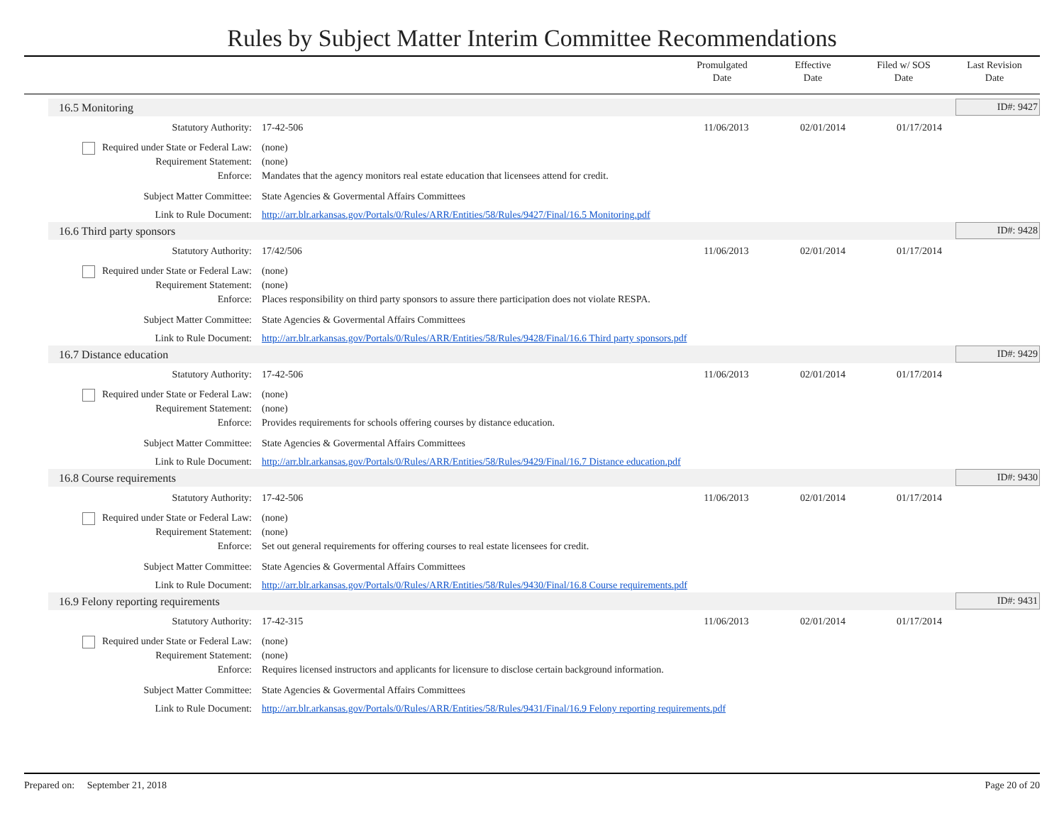Rules by Subject Matter Interim Committee Recommendations
Promulgated
Date
Effective
Date
Filed w/ SOS
Date
Last Revision
Date
16.5 Monitoring ID#: 9427
Statutory Authority: 17-42-506 11/06/2013 02/01/2014 01/17/2014
Required under State or Federal Law:
(none)
Requirement Statement: (none)
Enforce: Mandates that the agency monitors real estate education that licensees attend for credit.
Subject Matter Committee: State Agencies & Govermental Affairs Committees
Link to Rule Document: http://arr.blr.arkansas.gov/Portals/0/Rules/ARR/Entities/58/Rules/9427/Final/16.5 Monitoring.pdf
16.6 Third party sponsors ID#: 9428
Statutory Authority: 17/42/506 11/06/2013 02/01/2014 01/17/2014
Required under State or Federal Law:
(none)
Requirement Statement: (none)
Enforce: Places responsibility on third party sponsors to assure there participation does not violate RESPA.
Subject Matter Committee: State Agencies & Govermental Affairs Committees
Link to Rule Document: http://arr.blr.arkansas.gov/Portals/0/Rules/ARR/Entities/58/Rules/9428/Final/16.6 Third party sponsors.pdf
16.7 Distance education ID#: 9429
Statutory Authority: 17-42-506 11/06/2013 02/01/2014 01/17/2014
Required under State or Federal Law:
(none)
Requirement Statement: (none)
Enforce: Provides requirements for schools offering courses by distance education.
Subject Matter Committee: State Agencies & Govermental Affairs Committees
Link to Rule Document: http://arr.blr.arkansas.gov/Portals/0/Rules/ARR/Entities/58/Rules/9429/Final/16.7 Distance education.pdf
16.8 Course requirements ID#: 9430
Statutory Authority: 17-42-506 11/06/2013 02/01/2014 01/17/2014
Required under State or Federal Law:
(none)
Requirement Statement: (none)
Enforce: Set out general requirements for offering courses to real estate licensees for credit.
Subject Matter Committee: State Agencies & Govermental Affairs Committees
Link to Rule Document: http://arr.blr.arkansas.gov/Portals/0/Rules/ARR/Entities/58/Rules/9430/Final/16.8 Course requirements.pdf
16.9 Felony reporting requirements ID#: 9431
Statutory Authority: 17-42-315 11/06/2013 02/01/2014 01/17/2014
Required under State or Federal Law:
(none)
Requirement Statement: (none)
Enforce: Requires licensed instructors and applicants for licensure to disclose certain background information.
Subject Matter Committee: State Agencies & Govermental Affairs Committees
Link to Rule Document: http://arr.blr.arkansas.gov/Portals/0/Rules/ARR/Entities/58/Rules/9431/Final/16.9 Felony reporting requirements.pdf
Prepared on: September 21, 2018 Page 20 of 20